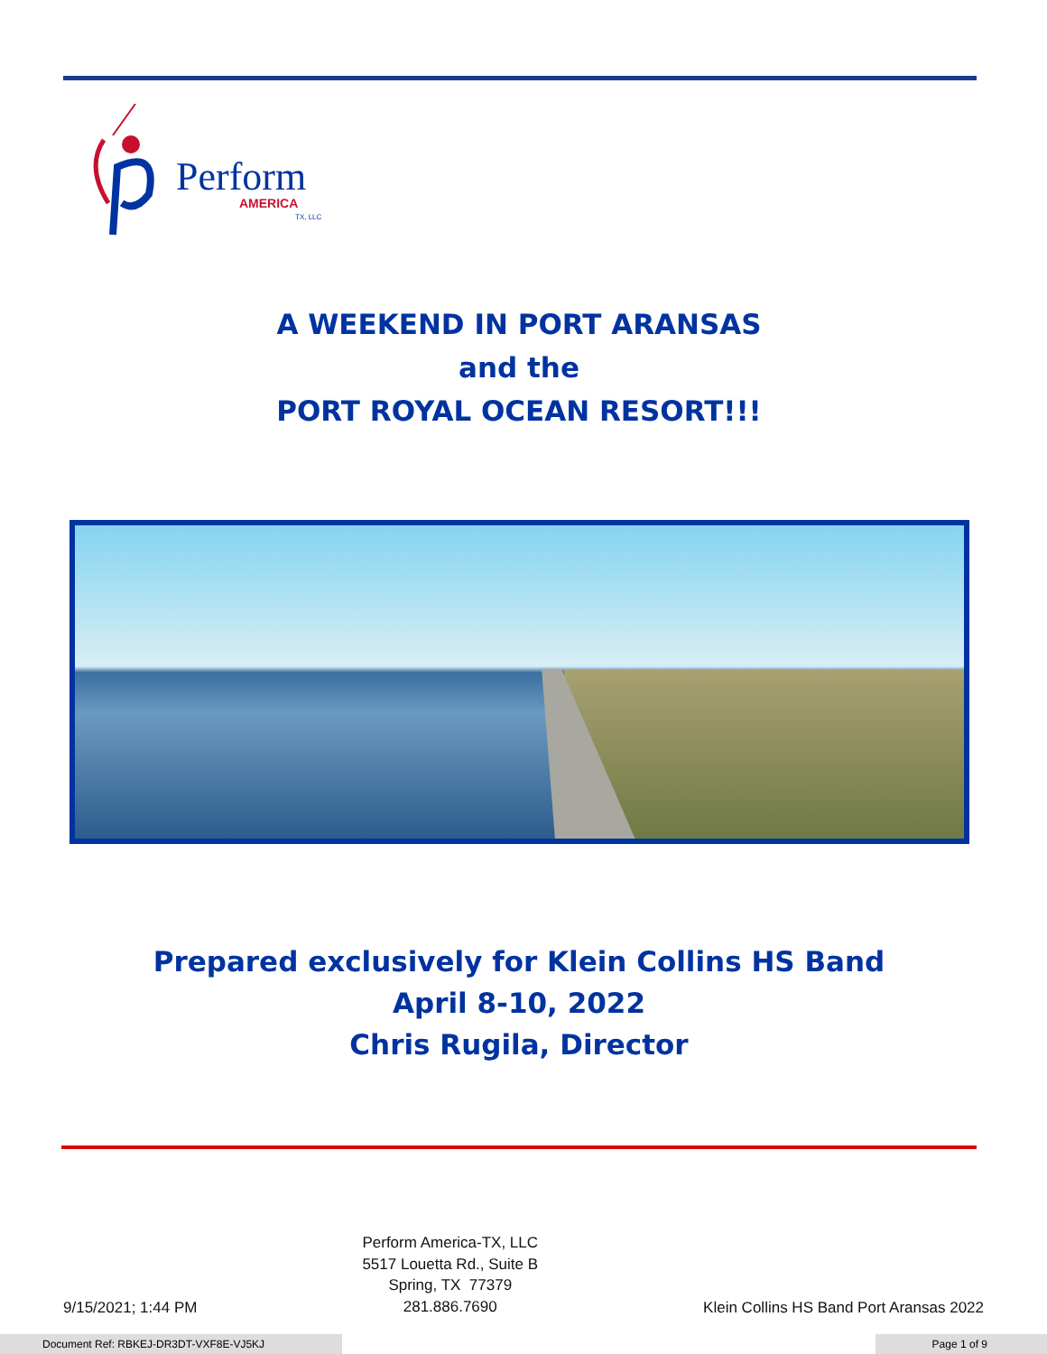Perform
AMERICA
TX, LLC
A WEEKEND IN PORT ARANSAS
and the
PORT ROYAL OCEAN RESORT!!!
Prepared exclusively for Klein Collins HS Band
April 8-10, 2022
Chris Rugila, Director
9/15/2021; 1:44 PM
Perform America-TX, LLC
5517 Louetta Rd., Suite B
Spring, TX 77379
281.886.7690
Klein Collins HS Band Port Aransas 2022
Document Ref: RBKEJ-DR3DT-VXF8E-VJ5KJ Page 1 of 9